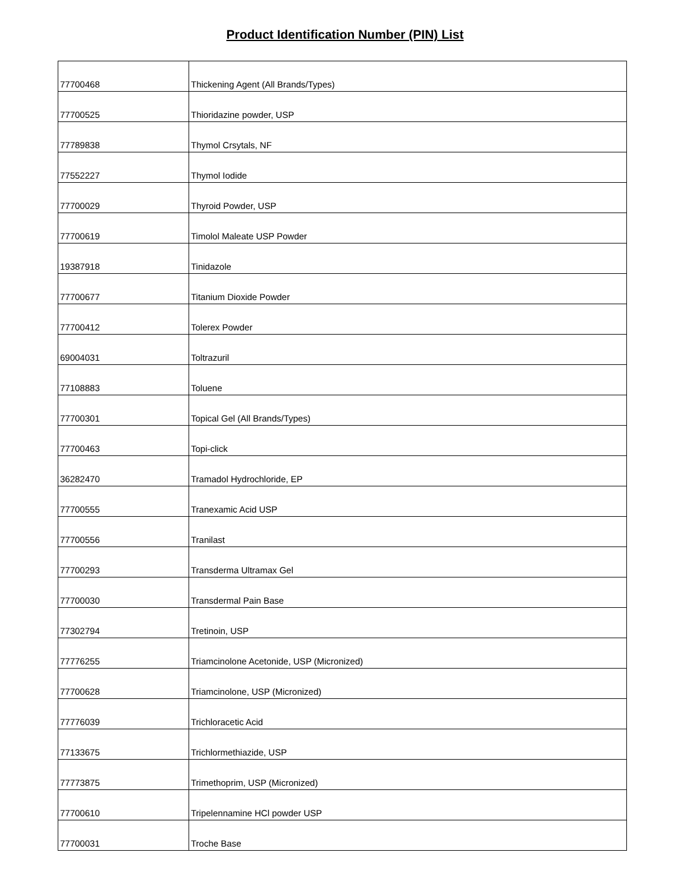Product Identification Number (PIN) List
| 77700468 | Thickening Agent (All Brands/Types) |
| 77700525 | Thioridazine powder, USP |
| 77789838 | Thymol Crsytals, NF |
| 77552227 | Thymol Iodide |
| 77700029 | Thyroid Powder, USP |
| 77700619 | Timolol Maleate USP Powder |
| 19387918 | Tinidazole |
| 77700677 | Titanium Dioxide Powder |
| 77700412 | Tolerex Powder |
| 69004031 | Toltrazuril |
| 77108883 | Toluene |
| 77700301 | Topical Gel (All Brands/Types) |
| 77700463 | Topi-click |
| 36282470 | Tramadol Hydrochloride, EP |
| 77700555 | Tranexamic Acid USP |
| 77700556 | Tranilast |
| 77700293 | Transderma Ultramax Gel |
| 77700030 | Transdermal Pain Base |
| 77302794 | Tretinoin, USP |
| 77776255 | Triamcinolone Acetonide, USP (Micronized) |
| 77700628 | Triamcinolone, USP (Micronized) |
| 77776039 | Trichloracetic Acid |
| 77133675 | Trichlormethiazide, USP |
| 77773875 | Trimethoprim, USP (Micronized) |
| 77700610 | Tripelennamine HCl powder USP |
| 77700031 | Troche Base |